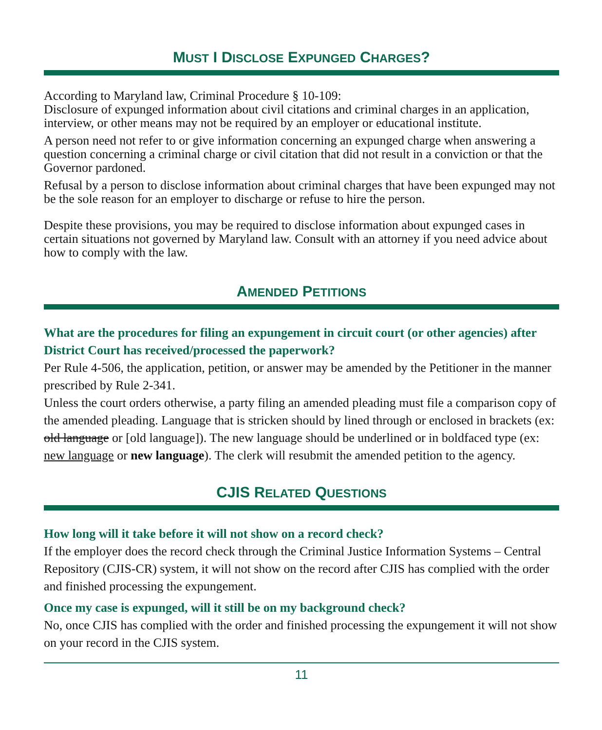MUST I DISCLOSE EXPUNGED CHARGES?
According to Maryland law, Criminal Procedure § 10-109:
Disclosure of expunged information about civil citations and criminal charges in an application, interview, or other means may not be required by an employer or educational institute.
A person need not refer to or give information concerning an expunged charge when answering a question concerning a criminal charge or civil citation that did not result in a conviction or that the Governor pardoned.
Refusal by a person to disclose information about criminal charges that have been expunged may not be the sole reason for an employer to discharge or refuse to hire the person.
Despite these provisions, you may be required to disclose information about expunged cases in certain situations not governed by Maryland law. Consult with an attorney if you need advice about how to comply with the law.
AMENDED PETITIONS
What are the procedures for filing an expungement in circuit court (or other agencies) after District Court has received/processed the paperwork?
Per Rule 4-506, the application, petition, or answer may be amended by the Petitioner in the manner prescribed by Rule 2-341.
Unless the court orders otherwise, a party filing an amended pleading must file a comparison copy of the amended pleading. Language that is stricken should by lined through or enclosed in brackets (ex: old language or [old language]). The new language should be underlined or in boldfaced type (ex: new language or new language). The clerk will resubmit the amended petition to the agency.
CJIS RELATED QUESTIONS
How long will it take before it will not show on a record check?
If the employer does the record check through the Criminal Justice Information Systems – Central Repository (CJIS-CR) system, it will not show on the record after CJIS has complied with the order and finished processing the expungement.
Once my case is expunged, will it still be on my background check?
No, once CJIS has complied with the order and finished processing the expungement it will not show on your record in the CJIS system.
11